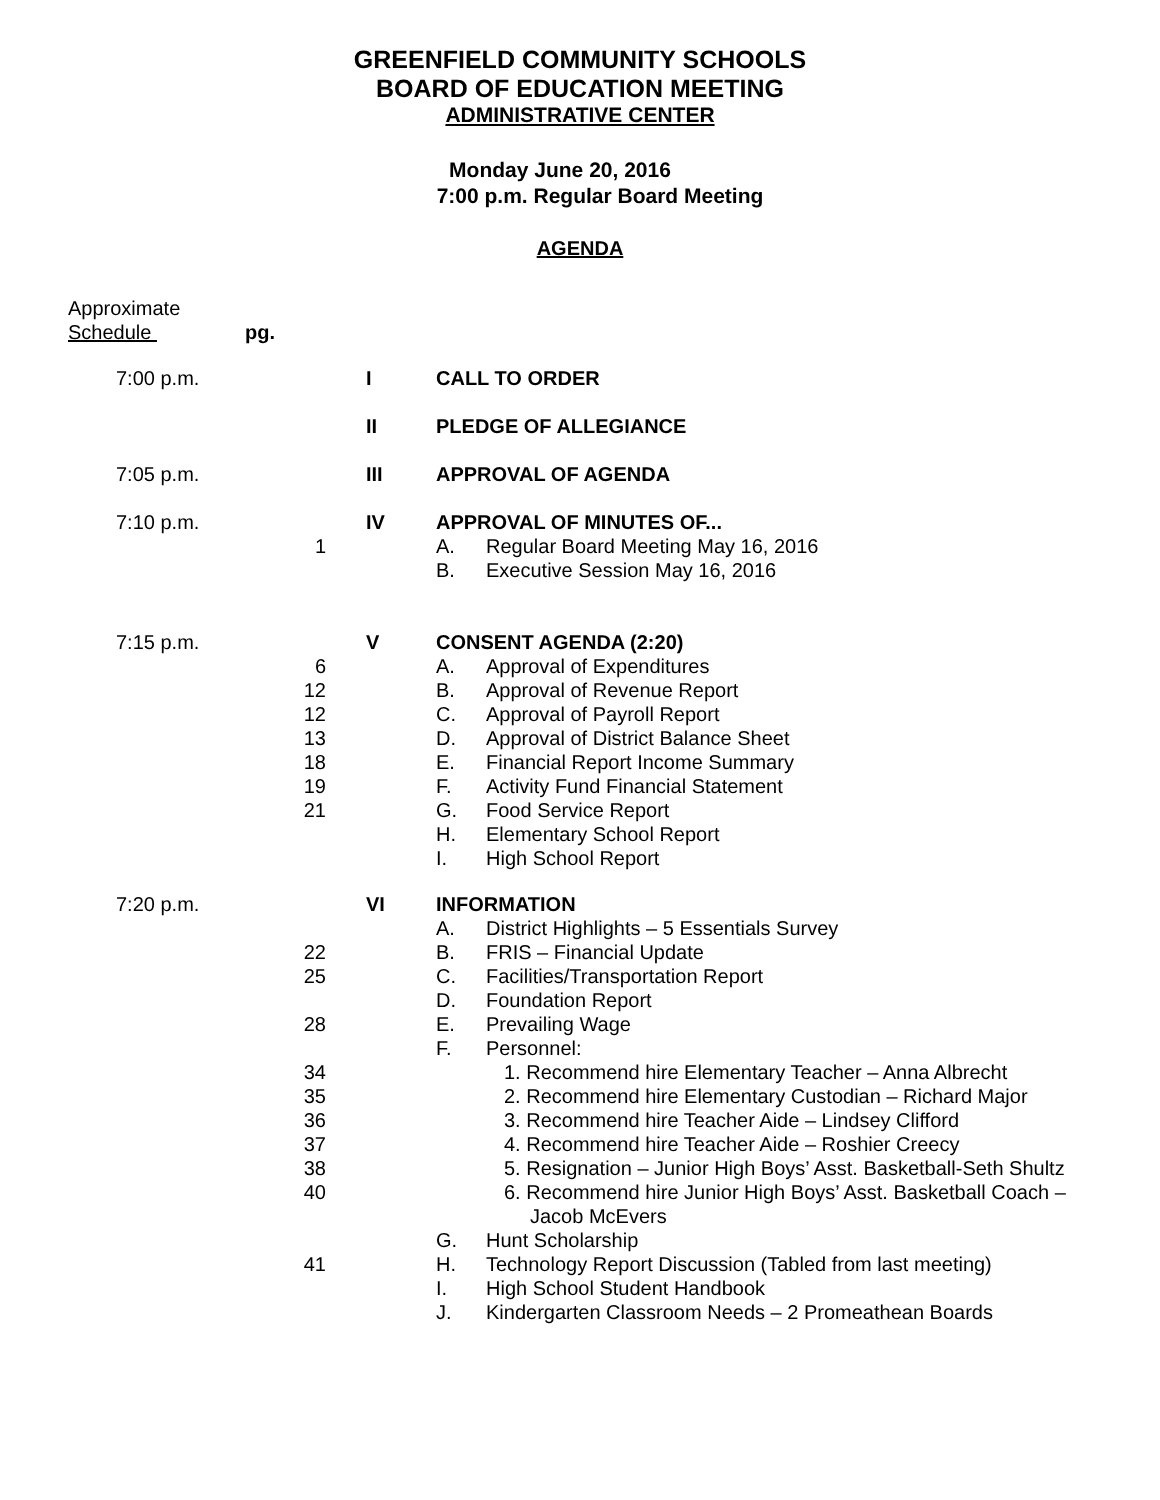GREENFIELD COMMUNITY SCHOOLS
BOARD OF EDUCATION MEETING
ADMINISTRATIVE CENTER
Monday June 20, 2016
7:00 p.m. Regular Board Meeting
AGENDA
Approximate
Schedule pg.
| | 7:00 p.m. | | I | CALL TO ORDER | |
| | | | II | PLEDGE OF ALLEGIANCE | |
| | 7:05 p.m. | | III | APPROVAL OF AGENDA | |
| | 7:10 p.m. | | IV | APPROVAL OF MINUTES OF... | |
| | | 1 | | A. | Regular Board Meeting May 16, 2016 |
| | | | | B. | Executive Session May 16, 2016 |
| | 7:15 p.m. | | V | CONSENT AGENDA (2:20) | |
| | | 6 | | A. | Approval of Expenditures |
| | | 12 | | B. | Approval of Revenue Report |
| | | 12 | | C. | Approval of Payroll Report |
| | | 13 | | D. | Approval of District Balance Sheet |
| | | 18 | | E. | Financial Report Income Summary |
| | | 19 | | F. | Activity Fund Financial Statement |
| | | 21 | | G. | Food Service Report |
| | | | | H. | Elementary School Report |
| | | | | I. | High School Report |
| | 7:20 p.m. | | VI | INFORMATION | |
| | | | | A. | District Highlights – 5 Essentials Survey |
| | | 22 | | B. | FRIS – Financial Update |
| | | 25 | | C. | Facilities/Transportation Report |
| | | | | D. | Foundation Report |
| | | 28 | | E. | Prevailing Wage |
| | | | | F. | Personnel: |
| | | 34 | | | 1. Recommend hire Elementary Teacher – Anna Albrecht |
| | | 35 | | | 2. Recommend hire Elementary Custodian – Richard Major |
| | | 36 | | | 3. Recommend hire Teacher Aide – Lindsey Clifford |
| | | 37 | | | 4. Recommend hire Teacher Aide – Roshier Creecy |
| | | 38 | | | 5. Resignation – Junior High Boys’ Asst. Basketball-Seth Shultz |
| | | 40 | | | 6. Recommend hire Junior High Boys’ Asst. Basketball Coach – Jacob McEvers |
| | | | | G. | Hunt Scholarship |
| | | 41 | | H. | Technology Report Discussion (Tabled from last meeting) |
| | | | | I. | High School Student Handbook |
| | | | | J. | Kindergarten Classroom Needs – 2 Promeathean Boards |